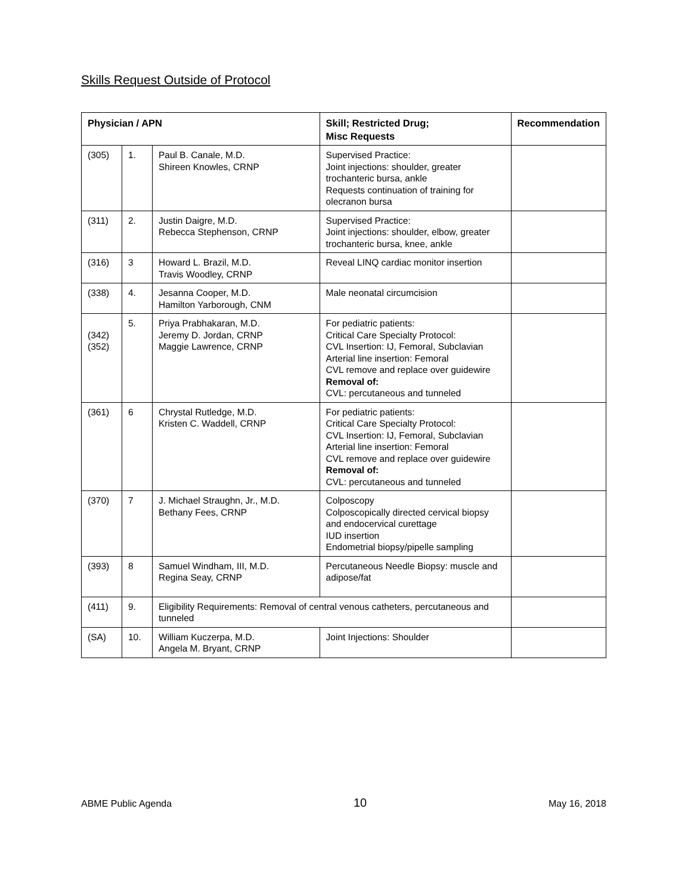Skills Request Outside of Protocol
| Physician / APN | | | Skill; Restricted Drug; Misc Requests | Recommendation |
| --- | --- | --- | --- | --- |
| (305) | 1. | Paul B. Canale, M.D. Shireen Knowles, CRNP | Supervised Practice: Joint injections: shoulder, greater trochanteric bursa, ankle Requests continuation of training for olecranon bursa | |
| (311) | 2. | Justin Daigre, M.D. Rebecca Stephenson, CRNP | Supervised Practice: Joint injections: shoulder, elbow, greater trochanteric bursa, knee, ankle | |
| (316) | 3 | Howard L. Brazil, M.D. Travis Woodley, CRNP | Reveal LINQ cardiac monitor insertion | |
| (338) | 4. | Jesanna Cooper, M.D. Hamilton Yarborough, CNM | Male neonatal circumcision | |
| (342) (352) | 5. | Priya Prabhakaran, M.D. Jeremy D. Jordan, CRNP Maggie Lawrence, CRNP | For pediatric patients: Critical Care Specialty Protocol: CVL Insertion: IJ, Femoral, Subclavian Arterial line insertion: Femoral CVL remove and replace over guidewire Removal of: CVL: percutaneous and tunneled | |
| (361) | 6 | Chrystal Rutledge, M.D. Kristen C. Waddell, CRNP | For pediatric patients: Critical Care Specialty Protocol: CVL Insertion: IJ, Femoral, Subclavian Arterial line insertion: Femoral CVL remove and replace over guidewire Removal of: CVL: percutaneous and tunneled | |
| (370) | 7 | J. Michael Straughn, Jr., M.D. Bethany Fees, CRNP | Colposcopy Colposcopically directed cervical biopsy and endocervical curettage IUD insertion Endometrial biopsy/pipelle sampling | |
| (393) | 8 | Samuel Windham, III, M.D. Regina Seay, CRNP | Percutaneous Needle Biopsy: muscle and adipose/fat | |
| (411) | 9. | Eligibility Requirements: Removal of central venous catheters, percutaneous and tunneled | | |
| (SA) | 10. | William Kuczerpa, M.D. Angela M. Bryant, CRNP | Joint Injections: Shoulder | |
ABME Public Agenda 10 May 16, 2018